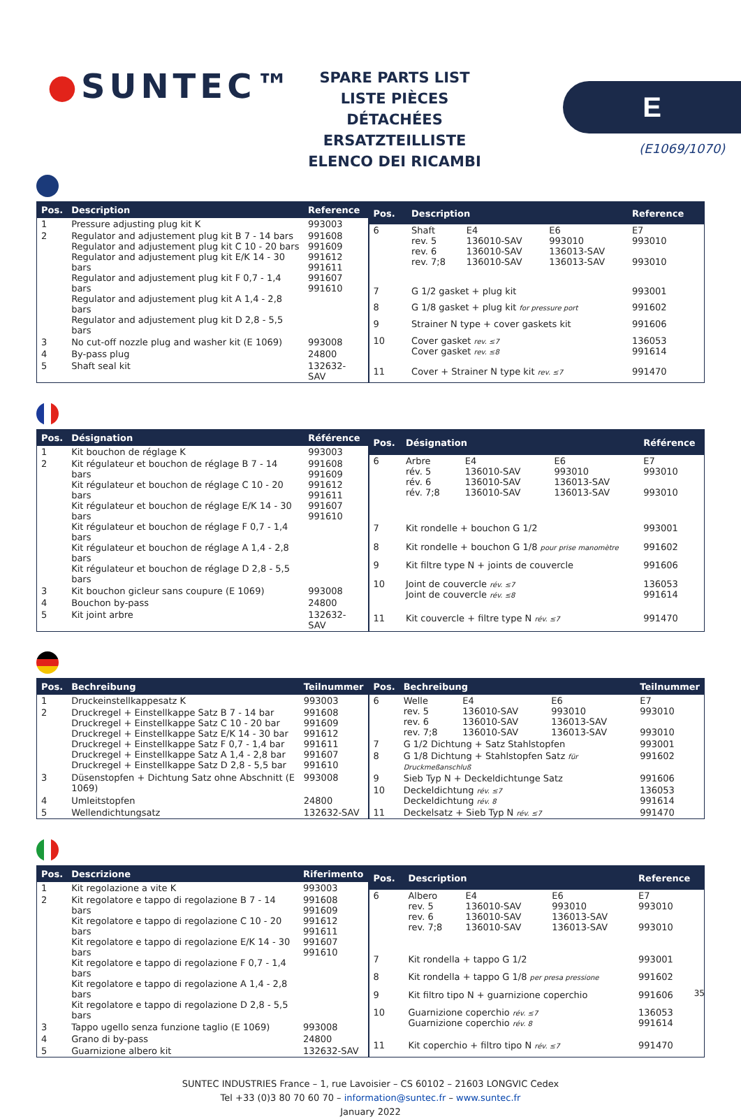●SUNTEC™
SPARE PARTS LIST
LISTE PIÈCES DÉTACHÉES
ERSATZTEILLISTE
ELENCO DEI RICAMBI
E
(E1069/1070)
| Pos. | Description | Reference |
| --- | --- | --- |
| 1 | Pressure adjusting plug kit K | 993003 |
| 2 | Regulator and adjustement plug kit B 7 - 14 bars Regulator and adjustement plug kit C 10 - 20 bars Regulator and adjustement plug kit E/K 14 - 30 bars Regulator and adjustement plug kit F 0,7 - 1,4 bars Regulator and adjustement plug kit A 1,4 - 2,8 bars Regulator and adjustement plug kit D 2,8 - 5,5 bars | 991608 991609 991612 991611 991607 991610 |
| 3 | No cut-off nozzle plug and washer kit (E 1069) | 993008 |
| 4 | By-pass plug | 24800 |
| 5 | Shaft seal kit | 132632-SAV |
| Pos. | Description | | | Reference |
| --- | --- | --- | --- | --- |
| 6 | Shaft rev. 5 rev. 6 rev. 7;8 | E4 136010-SAV 136010-SAV 136010-SAV | E6 993010 136013-SAV 136013-SAV | E7 993010 993010 |
| 7 | G 1/2 gasket + plug kit | | | 993001 |
| 8 | G 1/8 gasket + plug kit for pressure port | | | 991602 |
| 9 | Strainer N type + cover gaskets kit | | | 991606 |
| 10 | Cover gasket rev. ≤7 Cover gasket rev. ≤8 | | | 136053 991614 |
| 11 | Cover + Strainer N type kit rev. ≤7 | | | 991470 |
| Pos. | Désignation | Référence |
| --- | --- | --- |
| 1 | Kit bouchon de réglage K | 993003 |
| 2 | Kit régulateur et bouchon de réglage B 7 - 14 bars Kit régulateur et bouchon de réglage C 10 - 20 bars Kit régulateur et bouchon de réglage E/K 14 - 30 bars Kit régulateur et bouchon de réglage F 0,7 - 1,4 bars Kit régulateur et bouchon de réglage A 1,4 - 2,8 bars Kit régulateur et bouchon de réglage D 2,8 - 5,5 bars | 991608 991609 991612 991611 991607 991610 |
| 3 | Kit bouchon gicleur sans coupure (E 1069) | 993008 |
| 4 | Bouchon by-pass | 24800 |
| 5 | Kit joint arbre | 132632-SAV |
| Pos. | Désignation | | | Référence |
| --- | --- | --- | --- | --- |
| 6 | Arbre rév. 5 rév. 6 rév. 7;8 | E4 136010-SAV 136010-SAV 136010-SAV | E6 993010 136013-SAV 136013-SAV | E7 993010 993010 |
| 7 | Kit rondelle + bouchon G 1/2 | | | 993001 |
| 8 | Kit rondelle + bouchon G 1/8 pour prise manomètre | | | 991602 |
| 9 | Kit filtre type N + joints de couvercle | | | 991606 |
| 10 | Joint de couvercle rév. ≤7 Joint de couvercle rév. ≤8 | | | 136053 991614 |
| 11 | Kit couvercle + filtre type N rév. ≤7 | | | 991470 |
| Pos. | Bechreibung | Teilnummer |
| --- | --- | --- |
| 1 | Druckeinstellkappesatz K | 993003 |
| 2 | Druckregel + Einstellkappe Satz B 7 - 14 bar Druckregel + Einstellkappe Satz C 10 - 20 bar Druckregel + Einstellkappe Satz E/K 14 - 30 bar Druckregel + Einstellkappe Satz F 0,7 - 1,4 bar Druckregel + Einstellkappe Satz A 1,4 - 2,8 bar Druckregel + Einstellkappe Satz D 2,8 - 5,5 bar | 991608 991609 991612 991611 991607 991610 |
| 3 | Düsenstopfen + Dichtung Satz ohne Abschnitt (E 1069) | 993008 |
| 4 | Umleitstopfen | 24800 |
| 5 | Wellendichtungsatz | 132632-SAV |
| Pos. | Bechreibung | | | Teilnummer |
| --- | --- | --- | --- | --- |
| 6 | Welle rev. 5 rev. 6 rev. 7;8 | E4 136010-SAV 136010-SAV 136010-SAV | E6 993010 136013-SAV 136013-SAV | E7 993010 993010 |
| 7 | G 1/2 Dichtung + Satz Stahlstopfen | | | 993001 |
| 8 | G 1/8 Dichtung + Stahlstopfen Satz für Druckmeßanschluß | | | 991602 |
| 9 | Sieb Typ N + Deckeldichtunge Satz | | | 991606 |
| 10 | Deckeldichtung rév. ≤7 Deckeldichtung rév. 8 | | | 136053 991614 |
| 11 | Deckelsatz + Sieb Typ N rév. ≤7 | | | 991470 |
| Pos. | Descrizione | Riferimento |
| --- | --- | --- |
| 1 | Kit regolazione a vite K | 993003 |
| 2 | Kit regolatore e tappo di regolazione B 7 - 14 bars Kit regolatore e tappo di regolazione C 10 - 20 bars Kit regolatore e tappo di regolazione E/K 14 - 30 bars Kit regolatore e tappo di regolazione F 0,7 - 1,4 bars Kit regolatore e tappo di regolazione A 1,4 - 2,8 bars Kit regolatore e tappo di regolazione D 2,8 - 5,5 bars | 991608 991609 991612 991611 991607 991610 |
| 3 | Tappo ugello senza funzione taglio (E 1069) | 993008 |
| 4 | Grano di by-pass | 24800 |
| 5 | Guarnizione albero kit | 132632-SAV |
| Pos. | Description | | | Reference |
| --- | --- | --- | --- | --- |
| 6 | Albero rev. 5 rev. 6 rev. 7;8 | E4 136010-SAV 136010-SAV 136010-SAV | E6 993010 136013-SAV 136013-SAV | E7 993010 993010 |
| 7 | Kit rondella + tappo G 1/2 | | | 993001 |
| 8 | Kit rondella + tappo G 1/8 per presa pressione | | | 991602 |
| 9 | Kit filtro tipo N + guarnizione coperchio | | | 991606 |
| 10 | Guarnizione coperchio rév. ≤7 Guarnizione coperchio rév. 8 | | | 136053 991614 |
| 11 | Kit coperchio + filtro tipo N rév. ≤7 | | | 991470 |
SUNTEC INDUSTRIES France – 1, rue Lavoisier – CS 60102 – 21603 LONGVIC Cedex
Tel +33 (0)3 80 70 60 70 – information@suntec.fr – www.suntec.fr
January 2022
35